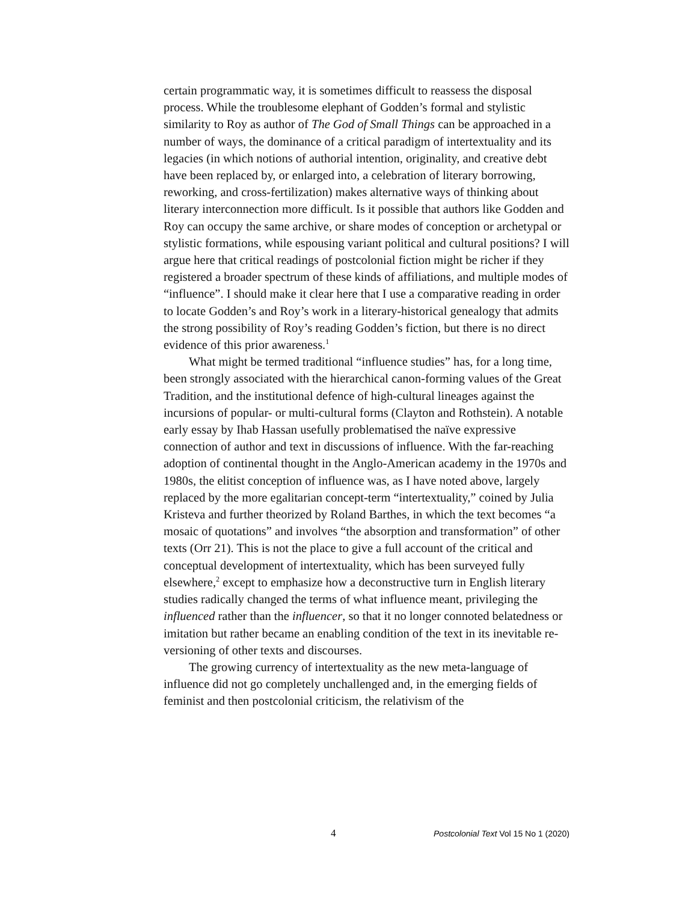certain programmatic way, it is sometimes difficult to reassess the disposal process. While the troublesome elephant of Godden’s formal and stylistic similarity to Roy as author of The God of Small Things can be approached in a number of ways, the dominance of a critical paradigm of intertextuality and its legacies (in which notions of authorial intention, originality, and creative debt have been replaced by, or enlarged into, a celebration of literary borrowing, reworking, and cross-fertilization) makes alternative ways of thinking about literary interconnection more difficult. Is it possible that authors like Godden and Roy can occupy the same archive, or share modes of conception or archetypal or stylistic formations, while espousing variant political and cultural positions? I will argue here that critical readings of postcolonial fiction might be richer if they registered a broader spectrum of these kinds of affiliations, and multiple modes of “influence”. I should make it clear here that I use a comparative reading in order to locate Godden’s and Roy’s work in a literary-historical genealogy that admits the strong possibility of Roy’s reading Godden’s fiction, but there is no direct evidence of this prior awareness.<sup>1</sup>
What might be termed traditional “influence studies” has, for a long time, been strongly associated with the hierarchical canon-forming values of the Great Tradition, and the institutional defence of high-cultural lineages against the incursions of popular- or multi-cultural forms (Clayton and Rothstein). A notable early essay by Ihab Hassan usefully problematised the naïve expressive connection of author and text in discussions of influence. With the far-reaching adoption of continental thought in the Anglo-American academy in the 1970s and 1980s, the elitist conception of influence was, as I have noted above, largely replaced by the more egalitarian concept-term “intertextuality,” coined by Julia Kristeva and further theorized by Roland Barthes, in which the text becomes “a mosaic of quotations” and involves “the absorption and transformation” of other texts (Orr 21). This is not the place to give a full account of the critical and conceptual development of intertextuality, which has been surveyed fully elsewhere,<sup>2</sup> except to emphasize how a deconstructive turn in English literary studies radically changed the terms of what influence meant, privileging the influenced rather than the influencer, so that it no longer connoted belatedness or imitation but rather became an enabling condition of the text in its inevitable re-versioning of other texts and discourses.
The growing currency of intertextuality as the new meta-language of influence did not go completely unchallenged and, in the emerging fields of feminist and then postcolonial criticism, the relativism of the
4 Postcolonial Text Vol 15 No 1 (2020)